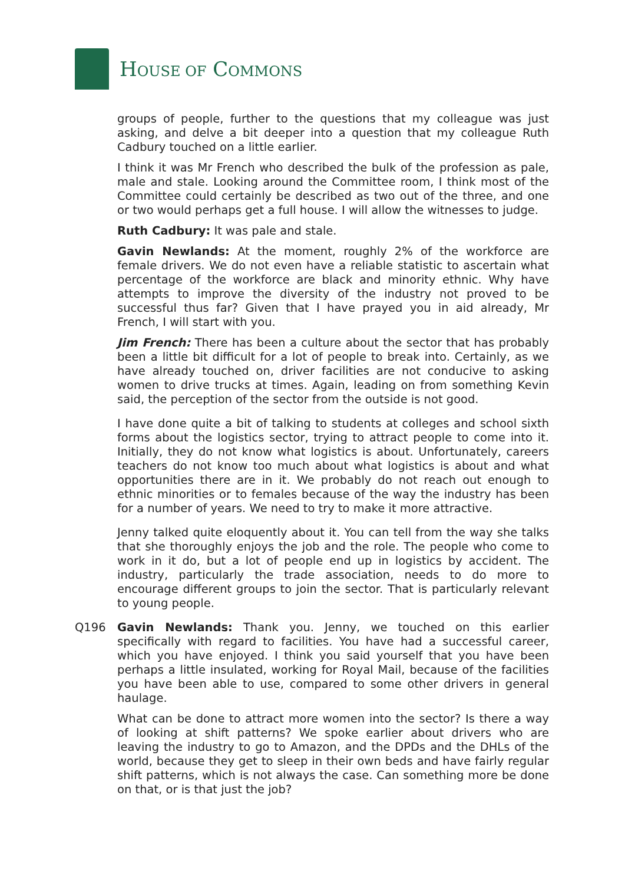HOUSE OF COMMONS
groups of people, further to the questions that my colleague was just asking, and delve a bit deeper into a question that my colleague Ruth Cadbury touched on a little earlier.
I think it was Mr French who described the bulk of the profession as pale, male and stale. Looking around the Committee room, I think most of the Committee could certainly be described as two out of the three, and one or two would perhaps get a full house. I will allow the witnesses to judge.
Ruth Cadbury: It was pale and stale.
Gavin Newlands: At the moment, roughly 2% of the workforce are female drivers. We do not even have a reliable statistic to ascertain what percentage of the workforce are black and minority ethnic. Why have attempts to improve the diversity of the industry not proved to be successful thus far? Given that I have prayed you in aid already, Mr French, I will start with you.
Jim French: There has been a culture about the sector that has probably been a little bit difficult for a lot of people to break into. Certainly, as we have already touched on, driver facilities are not conducive to asking women to drive trucks at times. Again, leading on from something Kevin said, the perception of the sector from the outside is not good.
I have done quite a bit of talking to students at colleges and school sixth forms about the logistics sector, trying to attract people to come into it. Initially, they do not know what logistics is about. Unfortunately, careers teachers do not know too much about what logistics is about and what opportunities there are in it. We probably do not reach out enough to ethnic minorities or to females because of the way the industry has been for a number of years. We need to try to make it more attractive.
Jenny talked quite eloquently about it. You can tell from the way she talks that she thoroughly enjoys the job and the role. The people who come to work in it do, but a lot of people end up in logistics by accident. The industry, particularly the trade association, needs to do more to encourage different groups to join the sector. That is particularly relevant to young people.
Q196 Gavin Newlands: Thank you. Jenny, we touched on this earlier specifically with regard to facilities. You have had a successful career, which you have enjoyed. I think you said yourself that you have been perhaps a little insulated, working for Royal Mail, because of the facilities you have been able to use, compared to some other drivers in general haulage.
What can be done to attract more women into the sector? Is there a way of looking at shift patterns? We spoke earlier about drivers who are leaving the industry to go to Amazon, and the DPDs and the DHLs of the world, because they get to sleep in their own beds and have fairly regular shift patterns, which is not always the case. Can something more be done on that, or is that just the job?